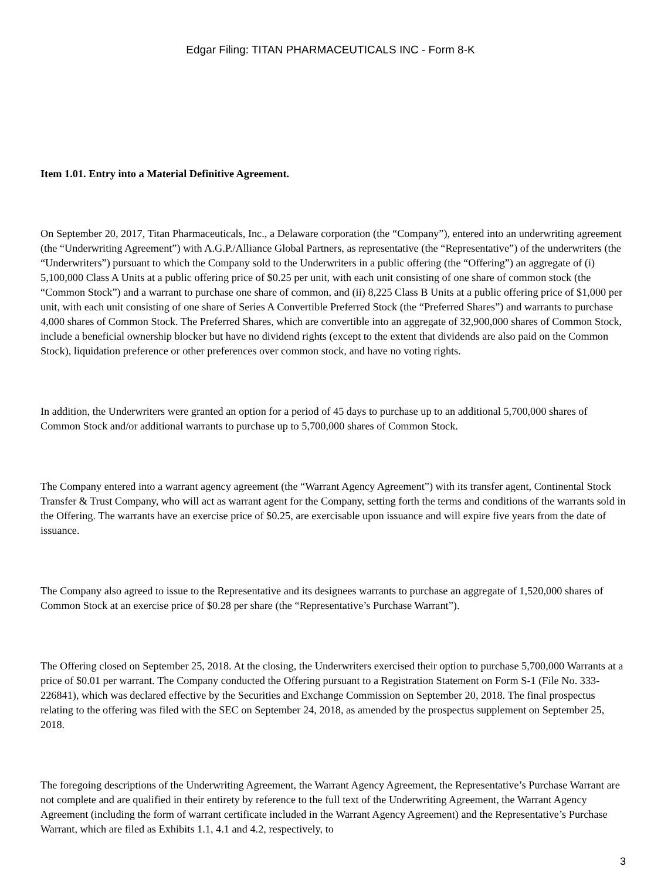Edgar Filing: TITAN PHARMACEUTICALS INC - Form 8-K
Item 1.01. Entry into a Material Definitive Agreement.
On September 20, 2017, Titan Pharmaceuticals, Inc., a Delaware corporation (the “Company”), entered into an underwriting agreement (the “Underwriting Agreement”) with A.G.P./Alliance Global Partners, as representative (the “Representative”) of the underwriters (the “Underwriters”) pursuant to which the Company sold to the Underwriters in a public offering (the “Offering”) an aggregate of (i) 5,100,000 Class A Units at a public offering price of $0.25 per unit, with each unit consisting of one share of common stock (the “Common Stock”) and a warrant to purchase one share of common, and (ii) 8,225 Class B Units at a public offering price of $1,000 per unit, with each unit consisting of one share of Series A Convertible Preferred Stock (the “Preferred Shares”) and warrants to purchase 4,000 shares of Common Stock. The Preferred Shares, which are convertible into an aggregate of 32,900,000 shares of Common Stock, include a beneficial ownership blocker but have no dividend rights (except to the extent that dividends are also paid on the Common Stock), liquidation preference or other preferences over common stock, and have no voting rights.
In addition, the Underwriters were granted an option for a period of 45 days to purchase up to an additional 5,700,000 shares of Common Stock and/or additional warrants to purchase up to 5,700,000 shares of Common Stock.
The Company entered into a warrant agency agreement (the “Warrant Agency Agreement”) with its transfer agent, Continental Stock Transfer & Trust Company, who will act as warrant agent for the Company, setting forth the terms and conditions of the warrants sold in the Offering. The warrants have an exercise price of $0.25, are exercisable upon issuance and will expire five years from the date of issuance.
The Company also agreed to issue to the Representative and its designees warrants to purchase an aggregate of 1,520,000 shares of Common Stock at an exercise price of $0.28 per share (the “Representative’s Purchase Warrant”).
The Offering closed on September 25, 2018. At the closing, the Underwriters exercised their option to purchase 5,700,000 Warrants at a price of $0.01 per warrant. The Company conducted the Offering pursuant to a Registration Statement on Form S-1 (File No. 333-226841), which was declared effective by the Securities and Exchange Commission on September 20, 2018. The final prospectus relating to the offering was filed with the SEC on September 24, 2018, as amended by the prospectus supplement on September 25, 2018.
The foregoing descriptions of the Underwriting Agreement, the Warrant Agency Agreement, the Representative’s Purchase Warrant are not complete and are qualified in their entirety by reference to the full text of the Underwriting Agreement, the Warrant Agency Agreement (including the form of warrant certificate included in the Warrant Agency Agreement) and the Representative’s Purchase Warrant, which are filed as Exhibits 1.1, 4.1 and 4.2, respectively, to
3